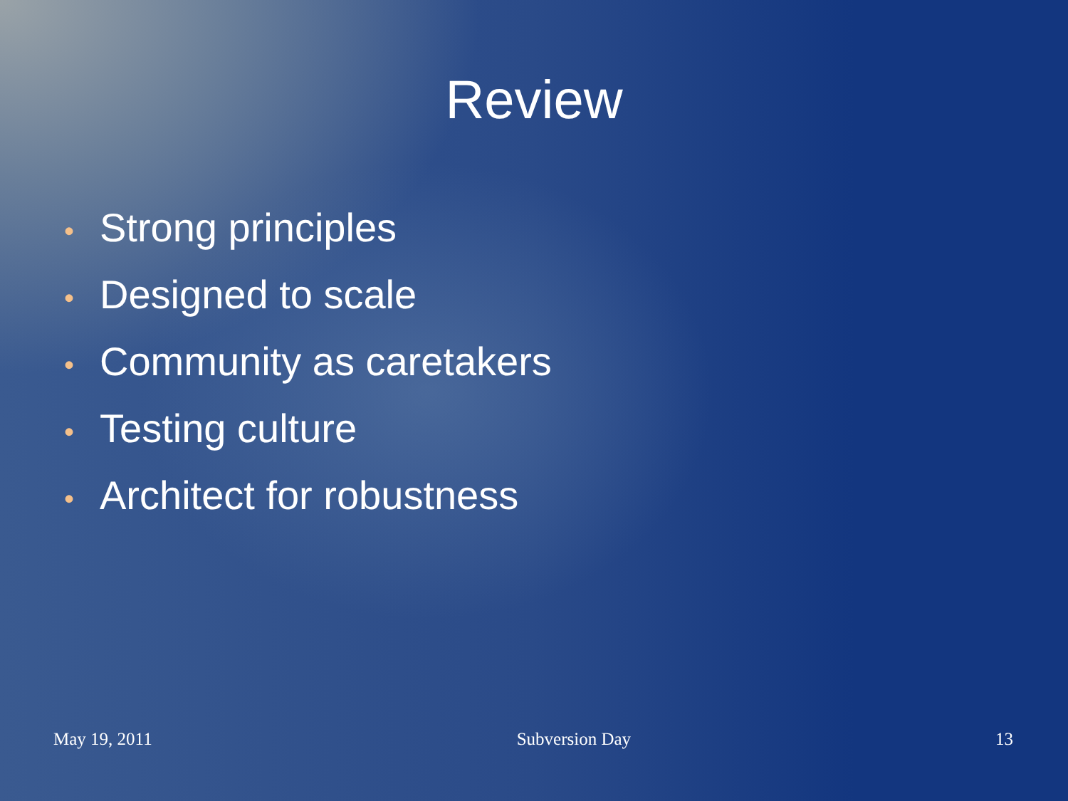Review
• Strong principles
• Designed to scale
• Community as caretakers
• Testing culture
• Architect for robustness
May 19, 2011 Subversion Day 13